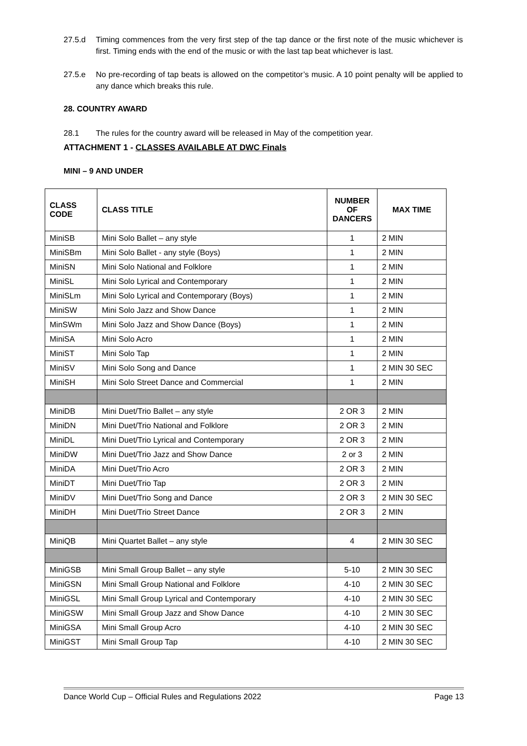27.5.d Timing commences from the very first step of the tap dance or the first note of the music whichever is first. Timing ends with the end of the music or with the last tap beat whichever is last.
27.5.e No pre-recording of tap beats is allowed on the competitor’s music. A 10 point penalty will be applied to any dance which breaks this rule.
28. COUNTRY AWARD
28.1 The rules for the country award will be released in May of the competition year.
ATTACHMENT 1 - CLASSES AVAILABLE AT DWC Finals
MINI – 9 AND UNDER
| CLASS CODE | CLASS TITLE | NUMBER OF DANCERS | MAX TIME |
| --- | --- | --- | --- |
| MiniSB | Mini Solo Ballet – any style | 1 | 2 MIN |
| MiniSBm | Mini Solo Ballet - any style (Boys) | 1 | 2 MIN |
| MiniSN | Mini Solo National and Folklore | 1 | 2 MIN |
| MiniSL | Mini Solo Lyrical and Contemporary | 1 | 2 MIN |
| MiniSLm | Mini Solo Lyrical and Contemporary (Boys) | 1 | 2 MIN |
| MiniSW | Mini Solo Jazz and Show Dance | 1 | 2 MIN |
| MinSWm | Mini Solo Jazz and Show Dance (Boys) | 1 | 2 MIN |
| MiniSA | Mini Solo Acro | 1 | 2 MIN |
| MiniST | Mini Solo Tap | 1 | 2 MIN |
| MiniSV | Mini Solo Song and Dance | 1 | 2 MIN 30 SEC |
| MiniSH | Mini Solo Street Dance and Commercial | 1 | 2 MIN |
| MiniDB | Mini Duet/Trio Ballet – any style | 2 OR 3 | 2 MIN |
| MiniDN | Mini Duet/Trio National and Folklore | 2 OR 3 | 2 MIN |
| MiniDL | Mini Duet/Trio Lyrical and Contemporary | 2 OR 3 | 2 MIN |
| MiniDW | Mini Duet/Trio Jazz and Show Dance | 2 or 3 | 2 MIN |
| MiniDA | Mini Duet/Trio Acro | 2 OR 3 | 2 MIN |
| MiniDT | Mini Duet/Trio Tap | 2 OR 3 | 2 MIN |
| MiniDV | Mini Duet/Trio Song and Dance | 2 OR 3 | 2 MIN 30 SEC |
| MiniDH | Mini Duet/Trio Street Dance | 2 OR 3 | 2 MIN |
| MiniQB | Mini Quartet Ballet – any style | 4 | 2 MIN 30 SEC |
| MiniGSB | Mini Small Group Ballet – any style | 5-10 | 2 MIN 30 SEC |
| MiniGSN | Mini Small Group National and Folklore | 4-10 | 2 MIN 30 SEC |
| MiniGSL | Mini Small Group Lyrical and Contemporary | 4-10 | 2 MIN 30 SEC |
| MiniGSW | Mini Small Group Jazz and Show Dance | 4-10 | 2 MIN 30 SEC |
| MiniGSA | Mini Small Group Acro | 4-10 | 2 MIN 30 SEC |
| MiniGST | Mini Small Group Tap | 4-10 | 2 MIN 30 SEC |
Dance World Cup – Official Rules and Regulations 2022 Page 13